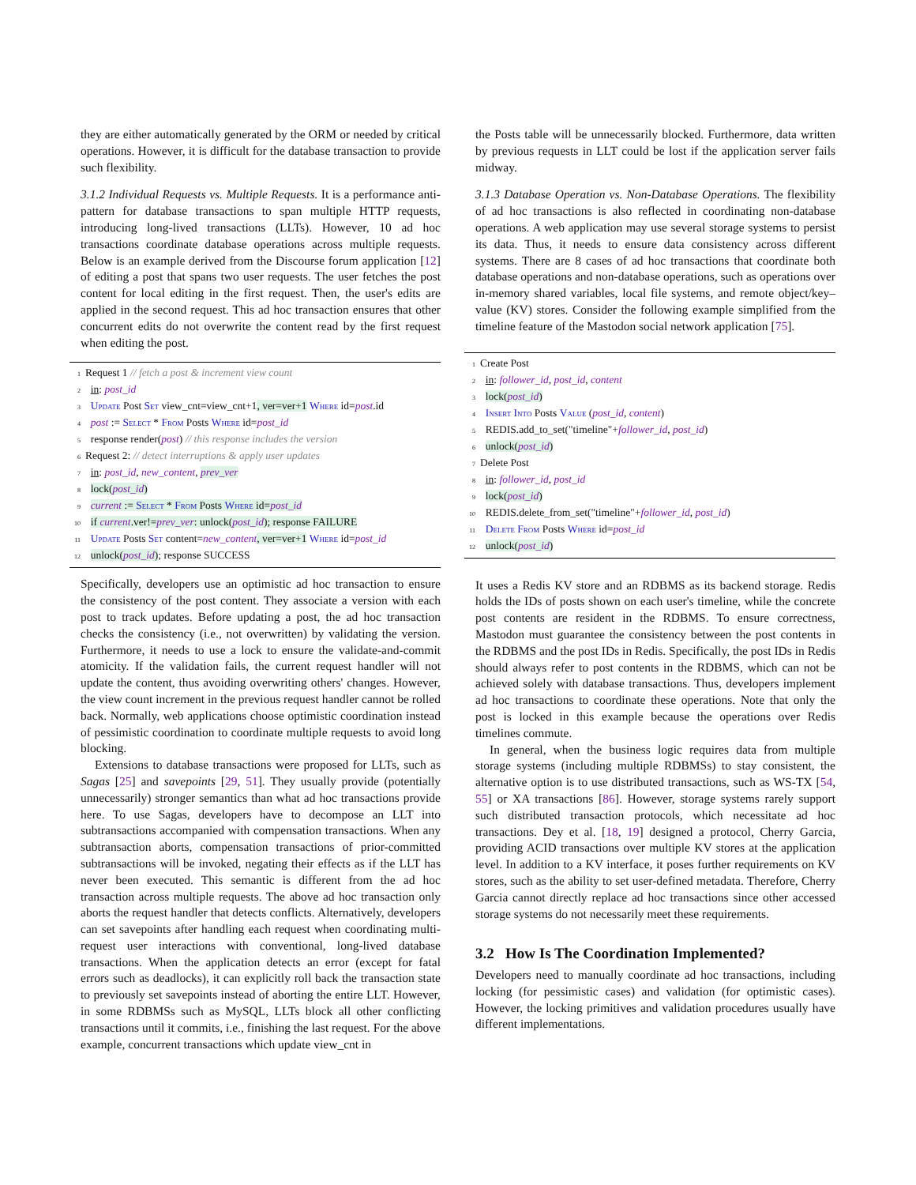they are either automatically generated by the ORM or needed by critical operations. However, it is difficult for the database transaction to provide such flexibility.
3.1.2 Individual Requests vs. Multiple Requests. It is a performance anti-pattern for database transactions to span multiple HTTP requests, introducing long-lived transactions (LLTs). However, 10 ad hoc transactions coordinate database operations across multiple requests. Below is an example derived from the Discourse forum application [12] of editing a post that spans two user requests. The user fetches the post content for local editing in the first request. Then, the user's edits are applied in the second request. This ad hoc transaction ensures that other concurrent edits do not overwrite the content read by the first request when editing the post.
1 Request 1 // fetch a post & increment view count
2 in: post_id
3 Update Post Set view_cnt=view_cnt+1, ver=ver+1 Where id=post.id
4 post := Select * From Posts Where id=post_id
5 response render(post) // this response includes the version
6 Request 2: // detect interruptions & apply user updates
7 in: post_id, new_content, prev_ver
8 lock(post_id)
9 current := Select * From Posts Where id=post_id
10 if current.ver!=prev_ver: unlock(post_id); response FAILURE
11 Update Posts Set content=new_content, ver=ver+1 Where id=post_id
12 unlock(post_id); response SUCCESS
Specifically, developers use an optimistic ad hoc transaction to ensure the consistency of the post content. They associate a version with each post to track updates. Before updating a post, the ad hoc transaction checks the consistency (i.e., not overwritten) by validating the version. Furthermore, it needs to use a lock to ensure the validate-and-commit atomicity. If the validation fails, the current request handler will not update the content, thus avoiding overwriting others' changes. However, the view count increment in the previous request handler cannot be rolled back. Normally, web applications choose optimistic coordination instead of pessimistic coordination to coordinate multiple requests to avoid long blocking.
Extensions to database transactions were proposed for LLTs, such as Sagas [25] and savepoints [29, 51]. They usually provide (potentially unnecessarily) stronger semantics than what ad hoc transactions provide here. To use Sagas, developers have to decompose an LLT into subtransactions accompanied with compensation transactions. When any subtransaction aborts, compensation transactions of prior-committed subtransactions will be invoked, negating their effects as if the LLT has never been executed. This semantic is different from the ad hoc transaction across multiple requests. The above ad hoc transaction only aborts the request handler that detects conflicts. Alternatively, developers can set savepoints after handling each request when coordinating multi-request user interactions with conventional, long-lived database transactions. When the application detects an error (except for fatal errors such as deadlocks), it can explicitly roll back the transaction state to previously set savepoints instead of aborting the entire LLT. However, in some RDBMSs such as MySQL, LLTs block all other conflicting transactions until it commits, i.e., finishing the last request. For the above example, concurrent transactions which update view_cnt in
the Posts table will be unnecessarily blocked. Furthermore, data written by previous requests in LLT could be lost if the application server fails midway.
3.1.3 Database Operation vs. Non-Database Operations. The flexibility of ad hoc transactions is also reflected in coordinating non-database operations. A web application may use several storage systems to persist its data. Thus, it needs to ensure data consistency across different systems. There are 8 cases of ad hoc transactions that coordinate both database operations and non-database operations, such as operations over in-memory shared variables, local file systems, and remote object/key–value (KV) stores. Consider the following example simplified from the timeline feature of the Mastodon social network application [75].
1 Create Post
2 in: follower_id, post_id, content
3 lock(post_id)
4 Insert Into Posts Value (post_id, content)
5 REDIS.add_to_set("timeline"+follower_id, post_id)
6 unlock(post_id)
7 Delete Post
8 in: follower_id, post_id
9 lock(post_id)
10 REDIS.delete_from_set("timeline"+follower_id, post_id)
11 Delete From Posts Where id=post_id
12 unlock(post_id)
It uses a Redis KV store and an RDBMS as its backend storage. Redis holds the IDs of posts shown on each user's timeline, while the concrete post contents are resident in the RDBMS. To ensure correctness, Mastodon must guarantee the consistency between the post contents in the RDBMS and the post IDs in Redis. Specifically, the post IDs in Redis should always refer to post contents in the RDBMS, which can not be achieved solely with database transactions. Thus, developers implement ad hoc transactions to coordinate these operations. Note that only the post is locked in this example because the operations over Redis timelines commute.
In general, when the business logic requires data from multiple storage systems (including multiple RDBMSs) to stay consistent, the alternative option is to use distributed transactions, such as WS-TX [54, 55] or XA transactions [86]. However, storage systems rarely support such distributed transaction protocols, which necessitate ad hoc transactions. Dey et al. [18, 19] designed a protocol, Cherry Garcia, providing ACID transactions over multiple KV stores at the application level. In addition to a KV interface, it poses further requirements on KV stores, such as the ability to set user-defined metadata. Therefore, Cherry Garcia cannot directly replace ad hoc transactions since other accessed storage systems do not necessarily meet these requirements.
3.2 How Is The Coordination Implemented?
Developers need to manually coordinate ad hoc transactions, including locking (for pessimistic cases) and validation (for optimistic cases). However, the locking primitives and validation procedures usually have different implementations.